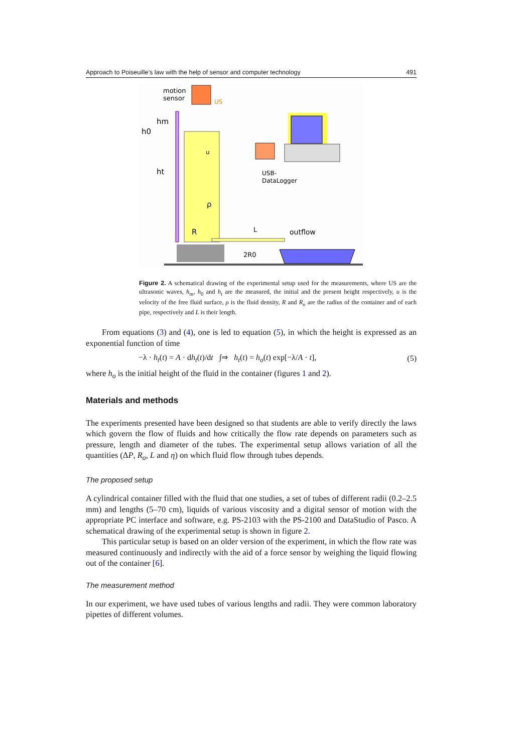Approach to Poiseuille’s law with the help of sensor and computer technology 491
motion
sensor
US
hm
h0
ht
u
ρ
R
L
outflow
2R0
USB-
DataLogger
Figure 2. A schematical drawing of the experimental setup used for the measurements, where US are the ultrasonic waves, h<sub>m</sub>, h<sub>0</sub> and h<sub>t</sub> are the measured, the initial and the present height respectively, u is the velocity of the free fluid surface, ρ is the fluid density, R and R<sub>o</sub> are the radius of the container and of each pipe, respectively and L is their length.
From equations (3) and (4), one is led to equation (5), in which the height is expressed as an exponential function of time
−λ · h<sub>t</sub>(t) = A · dh<sub>t</sub>(t)/dt ∫⇒ h<sub>t</sub>(t) = h<sub>o</sub>(t) exp[−λ/A · t], (5)
where h<sub>o</sub> is the initial height of the fluid in the container (figures 1 and 2).
Materials and methods
The experiments presented have been designed so that students are able to verify directly the laws which govern the flow of fluids and how critically the flow rate depends on parameters such as pressure, length and diameter of the tubes. The experimental setup allows variation of all the quantities (ΔP, R<sub>o</sub>, L and η) on which fluid flow through tubes depends.
The proposed setup
A cylindrical container filled with the fluid that one studies, a set of tubes of different radii (0.2–2.5 mm) and lengths (5–70 cm), liquids of various viscosity and a digital sensor of motion with the appropriate PC interface and software, e.g. PS-2103 with the PS-2100 and DataStudio of Pasco. A schematical drawing of the experimental setup is shown in figure 2.
This particular setup is based on an older version of the experiment, in which the flow rate was measured continuously and indirectly with the aid of a force sensor by weighing the liquid flowing out of the container [6].
The measurement method
In our experiment, we have used tubes of various lengths and radii. They were common laboratory pipettes of different volumes.